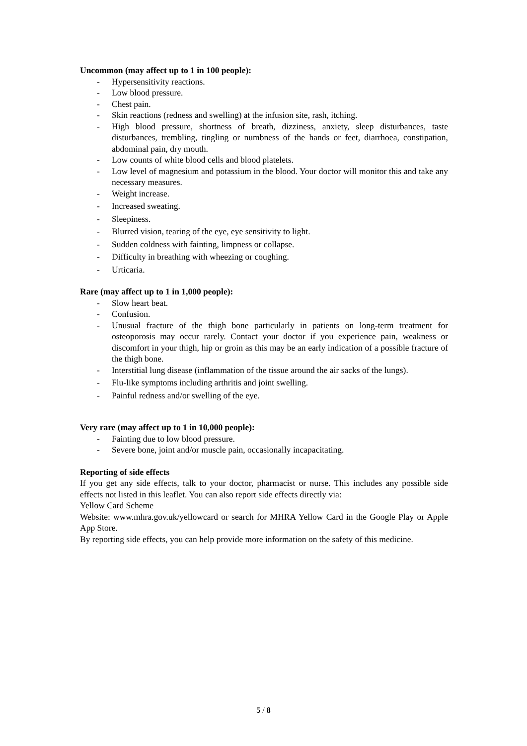Uncommon (may affect up to 1 in 100 people):
- Hypersensitivity reactions.
- Low blood pressure.
- Chest pain.
- Skin reactions (redness and swelling) at the infusion site, rash, itching.
- High blood pressure, shortness of breath, dizziness, anxiety, sleep disturbances, taste disturbances, trembling, tingling or numbness of the hands or feet, diarrhoea, constipation, abdominal pain, dry mouth.
- Low counts of white blood cells and blood platelets.
- Low level of magnesium and potassium in the blood. Your doctor will monitor this and take any necessary measures.
- Weight increase.
- Increased sweating.
- Sleepiness.
- Blurred vision, tearing of the eye, eye sensitivity to light.
- Sudden coldness with fainting, limpness or collapse.
- Difficulty in breathing with wheezing or coughing.
- Urticaria.
Rare (may affect up to 1 in 1,000 people):
- Slow heart beat.
- Confusion.
- Unusual fracture of the thigh bone particularly in patients on long-term treatment for osteoporosis may occur rarely. Contact your doctor if you experience pain, weakness or discomfort in your thigh, hip or groin as this may be an early indication of a possible fracture of the thigh bone.
- Interstitial lung disease (inflammation of the tissue around the air sacks of the lungs).
- Flu-like symptoms including arthritis and joint swelling.
- Painful redness and/or swelling of the eye.
Very rare (may affect up to 1 in 10,000 people):
- Fainting due to low blood pressure.
- Severe bone, joint and/or muscle pain, occasionally incapacitating.
Reporting of side effects
If you get any side effects, talk to your doctor, pharmacist or nurse. This includes any possible side effects not listed in this leaflet. You can also report side effects directly via:
Yellow Card Scheme
Website: www.mhra.gov.uk/yellowcard or search for MHRA Yellow Card in the Google Play or Apple App Store.
By reporting side effects, you can help provide more information on the safety of this medicine.
5 / 8